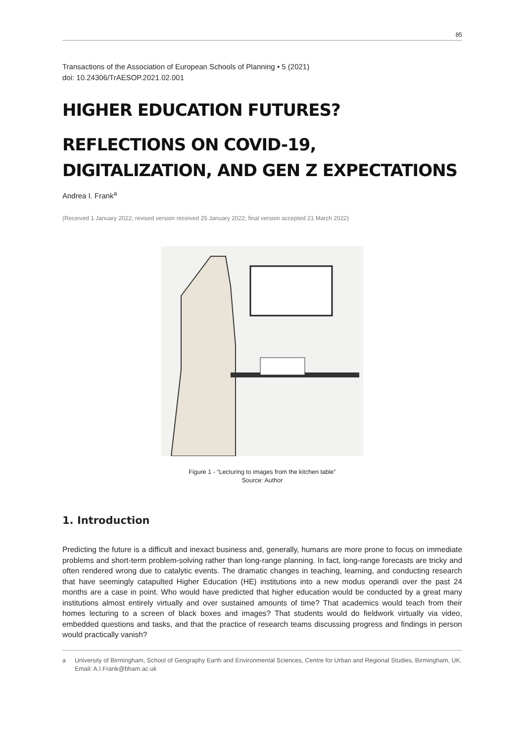85
Transactions of the Association of European Schools of Planning • 5 (2021)
doi: 10.24306/TrAESOP.2021.02.001
HIGHER EDUCATION FUTURES?
REFLECTIONS ON COVID-19, DIGITALIZATION, AND GEN Z EXPECTATIONS
Andrea I. Frank<sup>a</sup>
(Received 1 January 2022; revised version received 25 January 2022; final version accepted 21 March 2022)
Figure 1 - “Lecturing to images from the kitchen table”
Source: Author
1. Introduction
Predicting the future is a difficult and inexact business and, generally, humans are more prone to focus on immediate problems and short-term problem-solving rather than long-range planning. In fact, long-range forecasts are tricky and often rendered wrong due to catalytic events. The dramatic changes in teaching, learning, and conducting research that have seemingly catapulted Higher Education (HE) institutions into a new modus operandi over the past 24 months are a case in point. Who would have predicted that higher education would be conducted by a great many institutions almost entirely virtually and over sustained amounts of time? That academics would teach from their homes lecturing to a screen of black boxes and images? That students would do fieldwork virtually via video, embedded questions and tasks, and that the practice of research teams discussing progress and findings in person would practically vanish?
a University of Birmingham, School of Geography Earth and Environmental Sciences, Centre for Urban and Regional Studies, Birmingham, UK. Email: A.I.Frank@bham.ac.uk